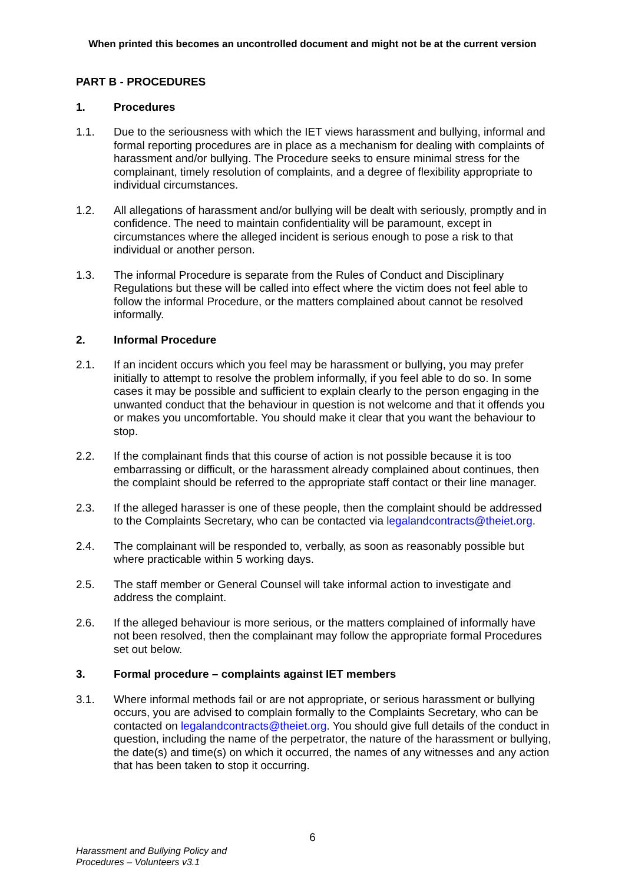When printed this becomes an uncontrolled document and might not be at the current version
PART B - PROCEDURES
1. Procedures
1.1. Due to the seriousness with which the IET views harassment and bullying, informal and formal reporting procedures are in place as a mechanism for dealing with complaints of harassment and/or bullying. The Procedure seeks to ensure minimal stress for the complainant, timely resolution of complaints, and a degree of flexibility appropriate to individual circumstances.
1.2. All allegations of harassment and/or bullying will be dealt with seriously, promptly and in confidence. The need to maintain confidentiality will be paramount, except in circumstances where the alleged incident is serious enough to pose a risk to that individual or another person.
1.3. The informal Procedure is separate from the Rules of Conduct and Disciplinary Regulations but these will be called into effect where the victim does not feel able to follow the informal Procedure, or the matters complained about cannot be resolved informally.
2. Informal Procedure
2.1. If an incident occurs which you feel may be harassment or bullying, you may prefer initially to attempt to resolve the problem informally, if you feel able to do so. In some cases it may be possible and sufficient to explain clearly to the person engaging in the unwanted conduct that the behaviour in question is not welcome and that it offends you or makes you uncomfortable. You should make it clear that you want the behaviour to stop.
2.2. If the complainant finds that this course of action is not possible because it is too embarrassing or difficult, or the harassment already complained about continues, then the complaint should be referred to the appropriate staff contact or their line manager.
2.3. If the alleged harasser is one of these people, then the complaint should be addressed to the Complaints Secretary, who can be contacted via legalandcontracts@theiet.org.
2.4. The complainant will be responded to, verbally, as soon as reasonably possible but where practicable within 5 working days.
2.5. The staff member or General Counsel will take informal action to investigate and address the complaint.
2.6. If the alleged behaviour is more serious, or the matters complained of informally have not been resolved, then the complainant may follow the appropriate formal Procedures set out below.
3. Formal procedure – complaints against IET members
3.1. Where informal methods fail or are not appropriate, or serious harassment or bullying occurs, you are advised to complain formally to the Complaints Secretary, who can be contacted on legalandcontracts@theiet.org. You should give full details of the conduct in question, including the name of the perpetrator, the nature of the harassment or bullying, the date(s) and time(s) on which it occurred, the names of any witnesses and any action that has been taken to stop it occurring.
6
Harassment and Bullying Policy and
Procedures – Volunteers v3.1